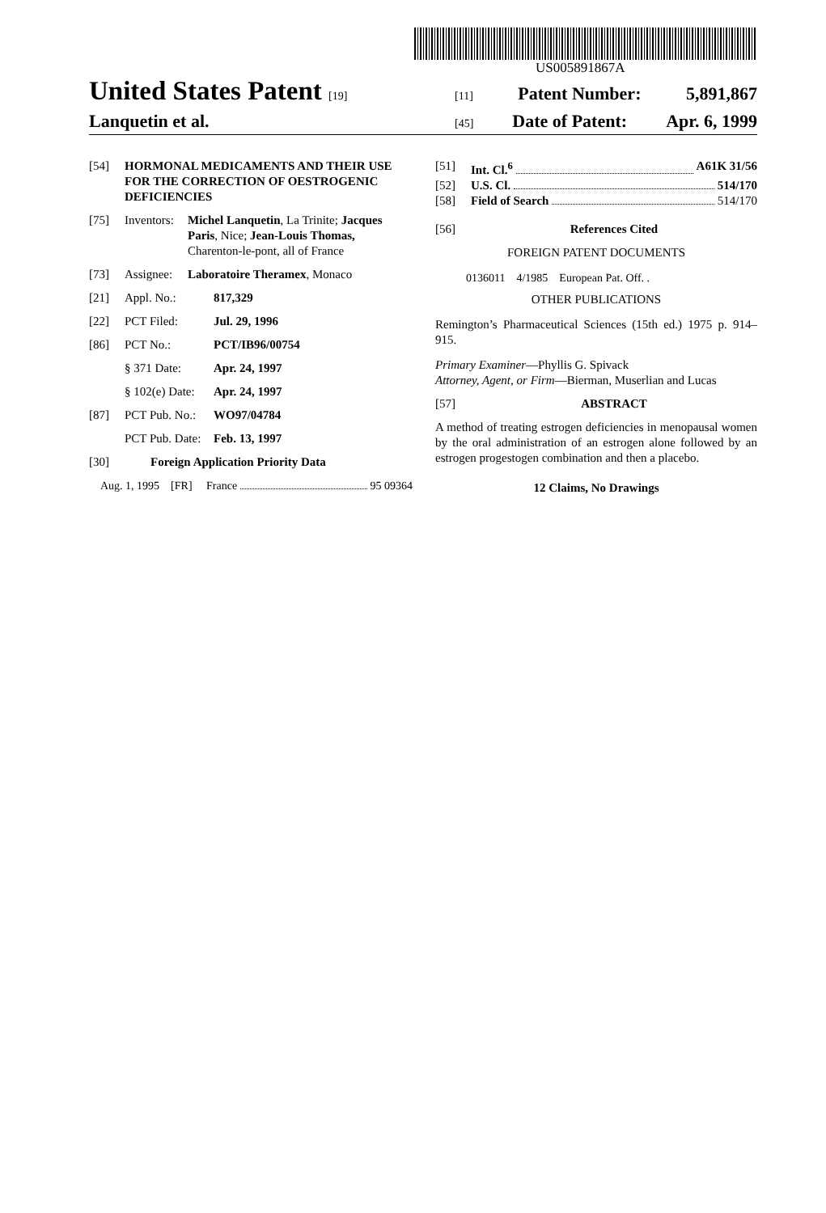US005891867A
United States Patent [19] [11] Patent Number: 5,891,867
Lanquetin et al. [45] Date of Patent: Apr. 6, 1999
[54] HORMONAL MEDICAMENTS AND THEIR USE FOR THE CORRECTION OF OESTROGENIC DEFICIENCIES
[75] Inventors: Michel Lanquetin, La Trinite; Jacques Paris, Nice; Jean-Louis Thomas, Charenton-le-pont, all of France
[73] Assignee: Laboratoire Theramex, Monaco
[21] Appl. No.: 817,329
[22] PCT Filed: Jul. 29, 1996
[86] PCT No.: PCT/IB96/00754
§ 371 Date: Apr. 24, 1997
§ 102(e) Date: Apr. 24, 1997
[87] PCT Pub. No.: WO97/04784
PCT Pub. Date: Feb. 13, 1997
[30] Foreign Application Priority Data
Aug. 1, 1995 [FR] France 95 09364
[51] Int. Cl.<sup>6</sup> A61K 31/56
[52] U.S. Cl. 514/170
[58] Field of Search 514/170
[56] References Cited
FOREIGN PATENT DOCUMENTS
0136011 4/1985 European Pat. Off. .
OTHER PUBLICATIONS
Remington’s Pharmaceutical Sciences (15th ed.) 1975 p. 914–915.
Primary Examiner—Phyllis G. Spivack
Attorney, Agent, or Firm—Bierman, Muserlian and Lucas
[57] ABSTRACT
A method of treating estrogen deficiencies in menopausal women by the oral administration of an estrogen alone followed by an estrogen progestogen combination and then a placebo.
12 Claims, No Drawings